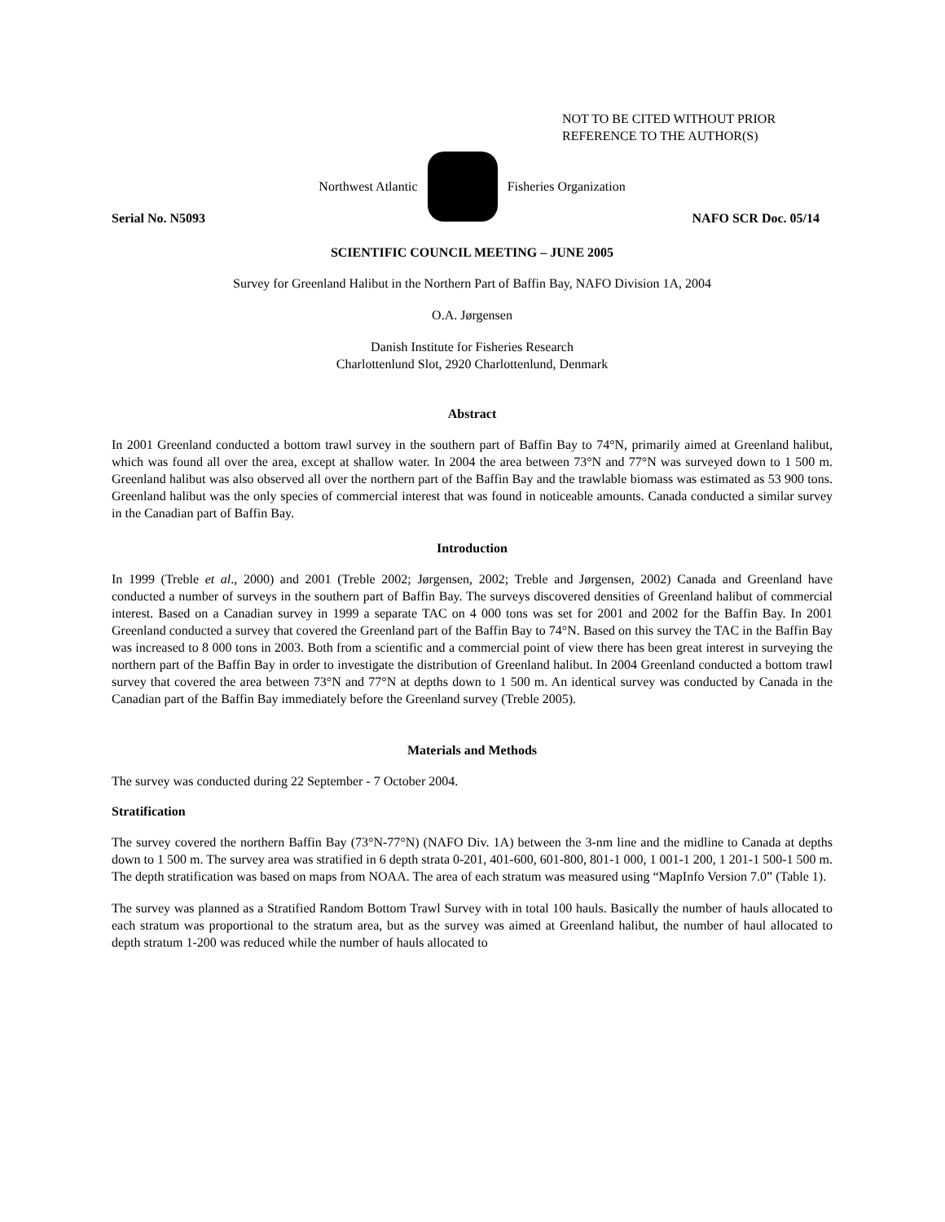NOT TO BE CITED WITHOUT PRIOR
REFERENCE TO THE AUTHOR(S)
Northwest Atlantic Fisheries Organization
Serial No. N5093 NAFO SCR Doc. 05/14
SCIENTIFIC COUNCIL MEETING – JUNE 2005
Survey for Greenland Halibut in the Northern Part of Baffin Bay, NAFO Division 1A, 2004
O.A. Jørgensen
Danish Institute for Fisheries Research
Charlottenlund Slot, 2920 Charlottenlund, Denmark
Abstract
In 2001 Greenland conducted a bottom trawl survey in the southern part of Baffin Bay to 74°N, primarily aimed at Greenland halibut, which was found all over the area, except at shallow water. In 2004 the area between 73°N and 77°N was surveyed down to 1 500 m. Greenland halibut was also observed all over the northern part of the Baffin Bay and the trawlable biomass was estimated as 53 900 tons. Greenland halibut was the only species of commercial interest that was found in noticeable amounts. Canada conducted a similar survey in the Canadian part of Baffin Bay.
Introduction
In 1999 (Treble et al., 2000) and 2001 (Treble 2002; Jørgensen, 2002; Treble and Jørgensen, 2002) Canada and Greenland have conducted a number of surveys in the southern part of Baffin Bay. The surveys discovered densities of Greenland halibut of commercial interest. Based on a Canadian survey in 1999 a separate TAC on 4 000 tons was set for 2001 and 2002 for the Baffin Bay. In 2001 Greenland conducted a survey that covered the Greenland part of the Baffin Bay to 74°N. Based on this survey the TAC in the Baffin Bay was increased to 8 000 tons in 2003. Both from a scientific and a commercial point of view there has been great interest in surveying the northern part of the Baffin Bay in order to investigate the distribution of Greenland halibut. In 2004 Greenland conducted a bottom trawl survey that covered the area between 73°N and 77°N at depths down to 1 500 m. An identical survey was conducted by Canada in the Canadian part of the Baffin Bay immediately before the Greenland survey (Treble 2005).
Materials and Methods
The survey was conducted during 22 September - 7 October 2004.
Stratification
The survey covered the northern Baffin Bay (73°N-77°N) (NAFO Div. 1A) between the 3-nm line and the midline to Canada at depths down to 1 500 m. The survey area was stratified in 6 depth strata 0-201, 401-600, 601-800, 801-1 000, 1 001-1 200, 1 201-1 500-1 500 m. The depth stratification was based on maps from NOAA. The area of each stratum was measured using “MapInfo Version 7.0” (Table 1).
The survey was planned as a Stratified Random Bottom Trawl Survey with in total 100 hauls. Basically the number of hauls allocated to each stratum was proportional to the stratum area, but as the survey was aimed at Greenland halibut, the number of haul allocated to depth stratum 1-200 was reduced while the number of hauls allocated to